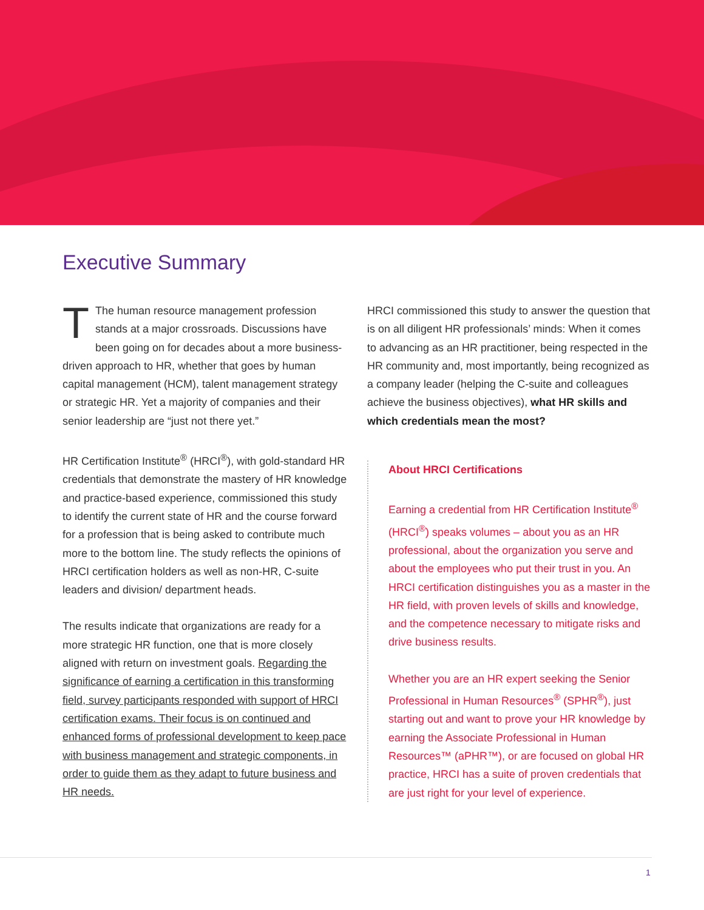Executive Summary
TThe human resource management profession stands at a major crossroads. Discussions have been going on for decades about a more business-driven approach to HR, whether that goes by human capital management (HCM), talent management strategy or strategic HR. Yet a majority of companies and their senior leadership are “just not there yet.”
HR Certification Institute<sup>®</sup> (HRCI<sup>®</sup>), with gold-standard HR credentials that demonstrate the mastery of HR knowledge and practice-based experience, commissioned this study to identify the current state of HR and the course forward for a profession that is being asked to contribute much more to the bottom line. The study reflects the opinions of HRCI certification holders as well as non-HR, C-suite leaders and division/ department heads.
The results indicate that organizations are ready for a more strategic HR function, one that is more closely aligned with return on investment goals. Regarding the significance of earning a certification in this transforming field, survey participants responded with support of HRCI certification exams. Their focus is on continued and enhanced forms of professional development to keep pace with business management and strategic components, in order to guide them as they adapt to future business and HR needs.
HRCI commissioned this study to answer the question that is on all diligent HR professionals’ minds: When it comes to advancing as an HR practitioner, being respected in the HR community and, most importantly, being recognized as a company leader (helping the C-suite and colleagues achieve the business objectives), what HR skills and which credentials mean the most?
About HRCI Certifications
Earning a credential from HR Certification Institute<sup>®</sup> (HRCI<sup>®</sup>) speaks volumes – about you as an HR professional, about the organization you serve and about the employees who put their trust in you. An HRCI certification distinguishes you as a master in the HR field, with proven levels of skills and knowledge, and the competence necessary to mitigate risks and drive business results.
Whether you are an HR expert seeking the Senior Professional in Human Resources<sup>®</sup> (SPHR<sup>®</sup>), just starting out and want to prove your HR knowledge by earning the Associate Professional in Human Resources™ (aPHR™), or are focused on global HR practice, HRCI has a suite of proven credentials that are just right for your level of experience.
1